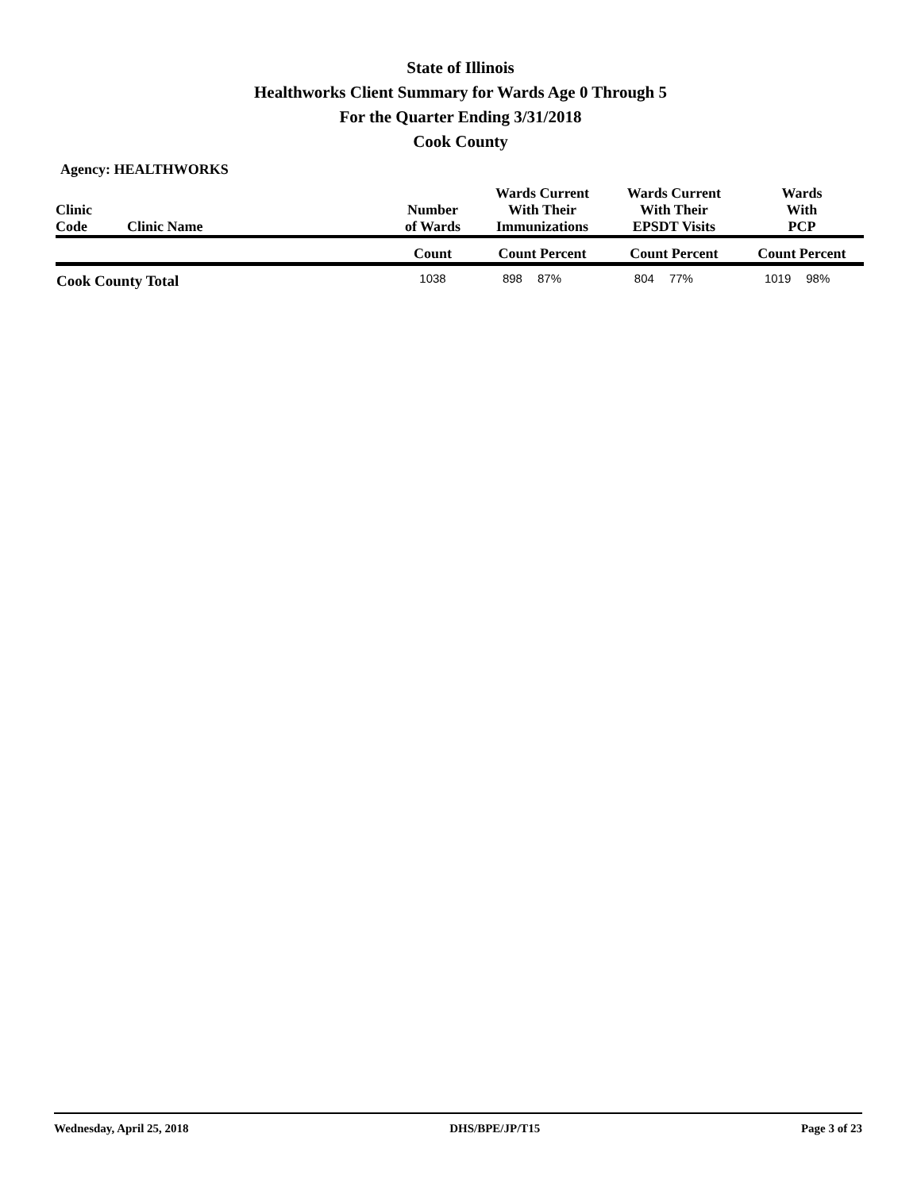State of Illinois
Healthworks Client Summary for Wards Age 0 Through 5
For the Quarter Ending 3/31/2018
Cook County
Agency: HEALTHWORKS
| Clinic Code | Clinic Name | Number of Wards | Wards Current With Their Immunizations | | Wards Current With Their EPSDT Visits | | Wards With PCP | |
| --- | --- | --- | --- | --- | --- | --- | --- | --- |
| | | Count | Count Percent | | Count Percent | | Count Percent | |
| Cook County Total | | 1038 | 898 | 87% | 804 | 77% | 1019 | 98% |
Wednesday, April 25, 2018 DHS/BPE/JP/T15 Page 3 of 23